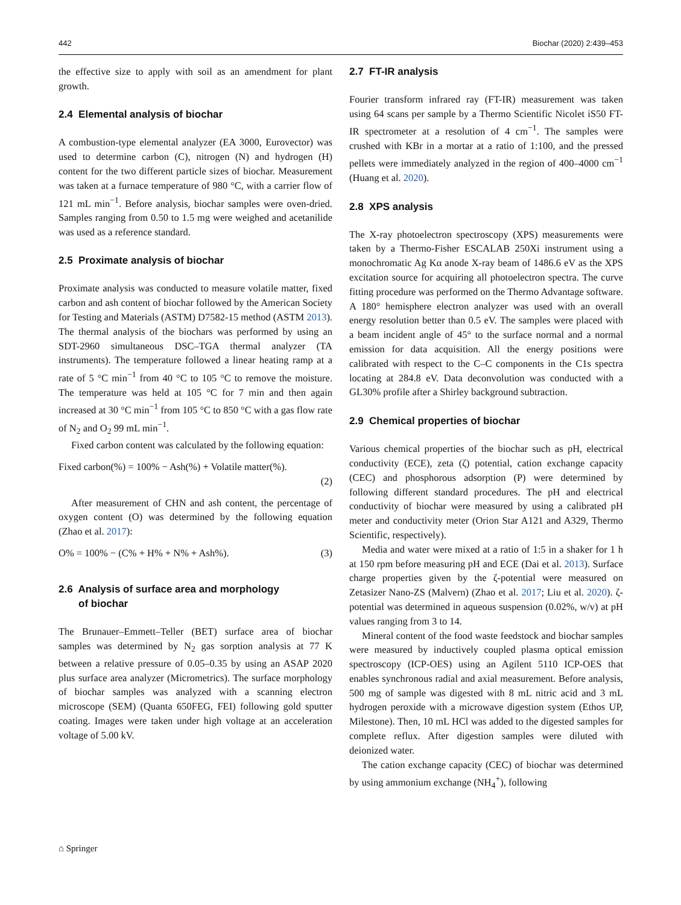442 Biochar (2020) 2:439–453
the effective size to apply with soil as an amendment for plant growth.
2.4 Elemental analysis of biochar
A combustion-type elemental analyzer (EA 3000, Eurovector) was used to determine carbon (C), nitrogen (N) and hydrogen (H) content for the two different particle sizes of biochar. Measurement was taken at a furnace temperature of 980 °C, with a carrier flow of 121 mL min<sup>−1</sup>. Before analysis, biochar samples were oven-dried. Samples ranging from 0.50 to 1.5 mg were weighed and acetanilide was used as a reference standard.
2.5 Proximate analysis of biochar
Proximate analysis was conducted to measure volatile matter, fixed carbon and ash content of biochar followed by the American Society for Testing and Materials (ASTM) D7582-15 method (ASTM 2013). The thermal analysis of the biochars was performed by using an SDT-2960 simultaneous DSC–TGA thermal analyzer (TA instruments). The temperature followed a linear heating ramp at a rate of 5 °C min<sup>−1</sup> from 40 °C to 105 °C to remove the moisture. The temperature was held at 105 °C for 7 min and then again increased at 30 °C min<sup>−1</sup> from 105 °C to 850 °C with a gas flow rate of N<sub>2</sub> and O<sub>2</sub> 99 mL min<sup>−1</sup>.
Fixed carbon content was calculated by the following equation:
Fixed carbon(%) = 100% − Ash(%) + Volatile matter(%).
(2)
After measurement of CHN and ash content, the percentage of oxygen content (O) was determined by the following equation (Zhao et al. 2017):
O% = 100% − (C% + H% + N% + Ash%). (3)
2.6 Analysis of surface area and morphology
of biochar
The Brunauer–Emmett–Teller (BET) surface area of biochar samples was determined by N<sub>2</sub> gas sorption analysis at 77 K between a relative pressure of 0.05–0.35 by using an ASAP 2020 plus surface area analyzer (Micrometrics). The surface morphology of biochar samples was analyzed with a scanning electron microscope (SEM) (Quanta 650FEG, FEI) following gold sputter coating. Images were taken under high voltage at an acceleration voltage of 5.00 kV.
2.7 FT-IR analysis
Fourier transform infrared ray (FT-IR) measurement was taken using 64 scans per sample by a Thermo Scientific Nicolet iS50 FT-IR spectrometer at a resolution of 4 cm<sup>−1</sup>. The samples were crushed with KBr in a mortar at a ratio of 1:100, and the pressed pellets were immediately analyzed in the region of 400–4000 cm<sup>−1</sup> (Huang et al. 2020).
2.8 XPS analysis
The X-ray photoelectron spectroscopy (XPS) measurements were taken by a Thermo-Fisher ESCALAB 250Xi instrument using a monochromatic Ag Kα anode X-ray beam of 1486.6 eV as the XPS excitation source for acquiring all photoelectron spectra. The curve fitting procedure was performed on the Thermo Advantage software. A 180° hemisphere electron analyzer was used with an overall energy resolution better than 0.5 eV. The samples were placed with a beam incident angle of 45° to the surface normal and a normal emission for data acquisition. All the energy positions were calibrated with respect to the C–C components in the C1s spectra locating at 284.8 eV. Data deconvolution was conducted with a GL30% profile after a Shirley background subtraction.
2.9 Chemical properties of biochar
Various chemical properties of the biochar such as pH, electrical conductivity (ECE), zeta (ζ) potential, cation exchange capacity (CEC) and phosphorous adsorption (P) were determined by following different standard procedures. The pH and electrical conductivity of biochar were measured by using a calibrated pH meter and conductivity meter (Orion Star A121 and A329, Thermo Scientific, respectively).
Media and water were mixed at a ratio of 1:5 in a shaker for 1 h at 150 rpm before measuring pH and ECE (Dai et al. 2013). Surface charge properties given by the ζ-potential were measured on Zetasizer Nano-ZS (Malvern) (Zhao et al. 2017; Liu et al. 2020). ζ-potential was determined in aqueous suspension (0.02%, w/v) at pH values ranging from 3 to 14.
Mineral content of the food waste feedstock and biochar samples were measured by inductively coupled plasma optical emission spectroscopy (ICP-OES) using an Agilent 5110 ICP-OES that enables synchronous radial and axial measurement. Before analysis, 500 mg of sample was digested with 8 mL nitric acid and 3 mL hydrogen peroxide with a microwave digestion system (Ethos UP, Milestone). Then, 10 mL HCl was added to the digested samples for complete reflux. After digestion samples were diluted with deionized water.
The cation exchange capacity (CEC) of biochar was determined by using ammonium exchange (NH<sub>4</sub><sup>+</sup>), following
⌂ Springer